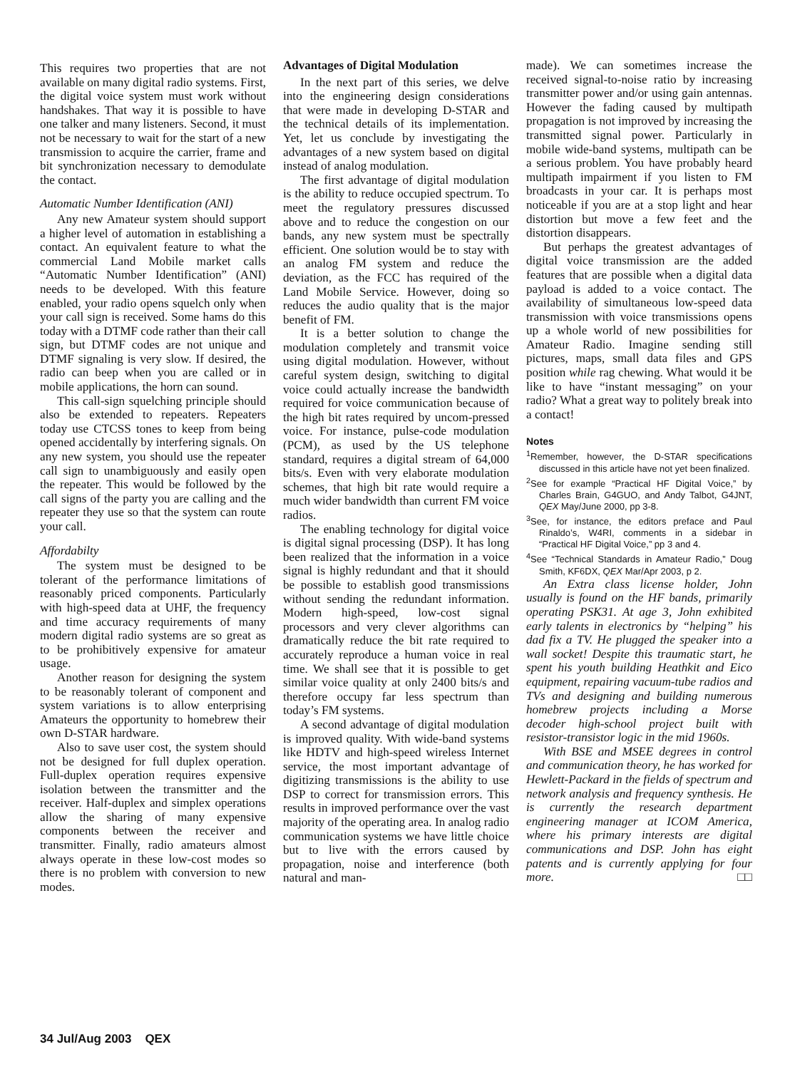This requires two properties that are not available on many digital radio systems. First, the digital voice system must work without handshakes. That way it is possible to have one talker and many listeners. Second, it must not be necessary to wait for the start of a new transmission to acquire the carrier, frame and bit synchronization necessary to demodulate the contact.
Automatic Number Identification (ANI)
Any new Amateur system should support a higher level of automation in establishing a contact. An equivalent feature to what the commercial Land Mobile market calls “Automatic Number Identification” (ANI) needs to be developed. With this feature enabled, your radio opens squelch only when your call sign is received. Some hams do this today with a DTMF code rather than their call sign, but DTMF codes are not unique and DTMF signaling is very slow. If desired, the radio can beep when you are called or in mobile applications, the horn can sound.
This call-sign squelching principle should also be extended to repeaters. Repeaters today use CTCSS tones to keep from being opened accidentally by interfering signals. On any new system, you should use the repeater call sign to unambiguously and easily open the repeater. This would be followed by the call signs of the party you are calling and the repeater they use so that the system can route your call.
Affordabilty
The system must be designed to be tolerant of the performance limitations of reasonably priced components. Particularly with high-speed data at UHF, the frequency and time accuracy requirements of many modern digital radio systems are so great as to be prohibitively expensive for amateur usage.
Another reason for designing the system to be reasonably tolerant of component and system variations is to allow enterprising Amateurs the opportunity to homebrew their own D-STAR hardware.
Also to save user cost, the system should not be designed for full duplex operation. Full-duplex operation requires expensive isolation between the transmitter and the receiver. Half-duplex and simplex operations allow the sharing of many expensive components between the receiver and transmitter. Finally, radio amateurs almost always operate in these low-cost modes so there is no problem with conversion to new modes.
Advantages of Digital Modulation
In the next part of this series, we delve into the engineering design considerations that were made in developing D-STAR and the technical details of its implementation. Yet, let us conclude by investigating the advantages of a new system based on digital instead of analog modulation.
The first advantage of digital modulation is the ability to reduce occupied spectrum. To meet the regulatory pressures discussed above and to reduce the congestion on our bands, any new system must be spectrally efficient. One solution would be to stay with an analog FM system and reduce the deviation, as the FCC has required of the Land Mobile Service. However, doing so reduces the audio quality that is the major benefit of FM.
It is a better solution to change the modulation completely and transmit voice using digital modulation. However, without careful system design, switching to digital voice could actually increase the bandwidth required for voice communication because of the high bit rates required by uncom-pressed voice. For instance, pulse-code modulation (PCM), as used by the US telephone standard, requires a digital stream of 64,000 bits/s. Even with very elaborate modulation schemes, that high bit rate would require a much wider bandwidth than current FM voice radios.
The enabling technology for digital voice is digital signal processing (DSP). It has long been realized that the information in a voice signal is highly redundant and that it should be possible to establish good transmissions without sending the redundant information. Modern high-speed, low-cost signal processors and very clever algorithms can dramatically reduce the bit rate required to accurately reproduce a human voice in real time. We shall see that it is possible to get similar voice quality at only 2400 bits/s and therefore occupy far less spectrum than today’s FM systems.
A second advantage of digital modulation is improved quality. With wide-band systems like HDTV and high-speed wireless Internet service, the most important advantage of digitizing transmissions is the ability to use DSP to correct for transmission errors. This results in improved performance over the vast majority of the operating area. In analog radio communication systems we have little choice but to live with the errors caused by propagation, noise and interference (both natural and man-
made). We can sometimes increase the received signal-to-noise ratio by increasing transmitter power and/or using gain antennas. However the fading caused by multipath propagation is not improved by increasing the transmitted signal power. Particularly in mobile wide-band systems, multipath can be a serious problem. You have probably heard multipath impairment if you listen to FM broadcasts in your car. It is perhaps most noticeable if you are at a stop light and hear distortion but move a few feet and the distortion disappears.
But perhaps the greatest advantages of digital voice transmission are the added features that are possible when a digital data payload is added to a voice contact. The availability of simultaneous low-speed data transmission with voice transmissions opens up a whole world of new possibilities for Amateur Radio. Imagine sending still pictures, maps, small data files and GPS position while rag chewing. What would it be like to have “instant messaging” on your radio? What a great way to politely break into a contact!
Notes
<sup>1</sup> Remember, however, the D-STAR specifications discussed in this article have not yet been finalized.
<sup>2</sup> See for example “Practical HF Digital Voice,” by Charles Brain, G4GUO, and Andy Talbot, G4JNT, QEX May/June 2000, pp 3-8.
<sup>3</sup> See, for instance, the editors preface and Paul Rinaldo’s, W4RI, comments in a sidebar in “Practical HF Digital Voice,” pp 3 and 4.
<sup>4</sup> See “Technical Standards in Amateur Radio,” Doug Smith, KF6DX, QEX Mar/Apr 2003, p 2.
An Extra class license holder, John usually is found on the HF bands, primarily operating PSK31. At age 3, John exhibited early talents in electronics by “helping” his dad fix a TV. He plugged the speaker into a wall socket! Despite this traumatic start, he spent his youth building Heathkit and Eico equipment, repairing vacuum-tube radios and TVs and designing and building numerous homebrew projects including a Morse decoder high-school project built with resistor-transistor logic in the mid 1960s.
With BSE and MSEE degrees in control and communication theory, he has worked for Hewlett-Packard in the fields of spectrum and network analysis and frequency synthesis. He is currently the research department engineering manager at ICOM America, where his primary interests are digital communications and DSP. John has eight patents and is currently applying for four more. □□
34 Jul/Aug 2003 QEX